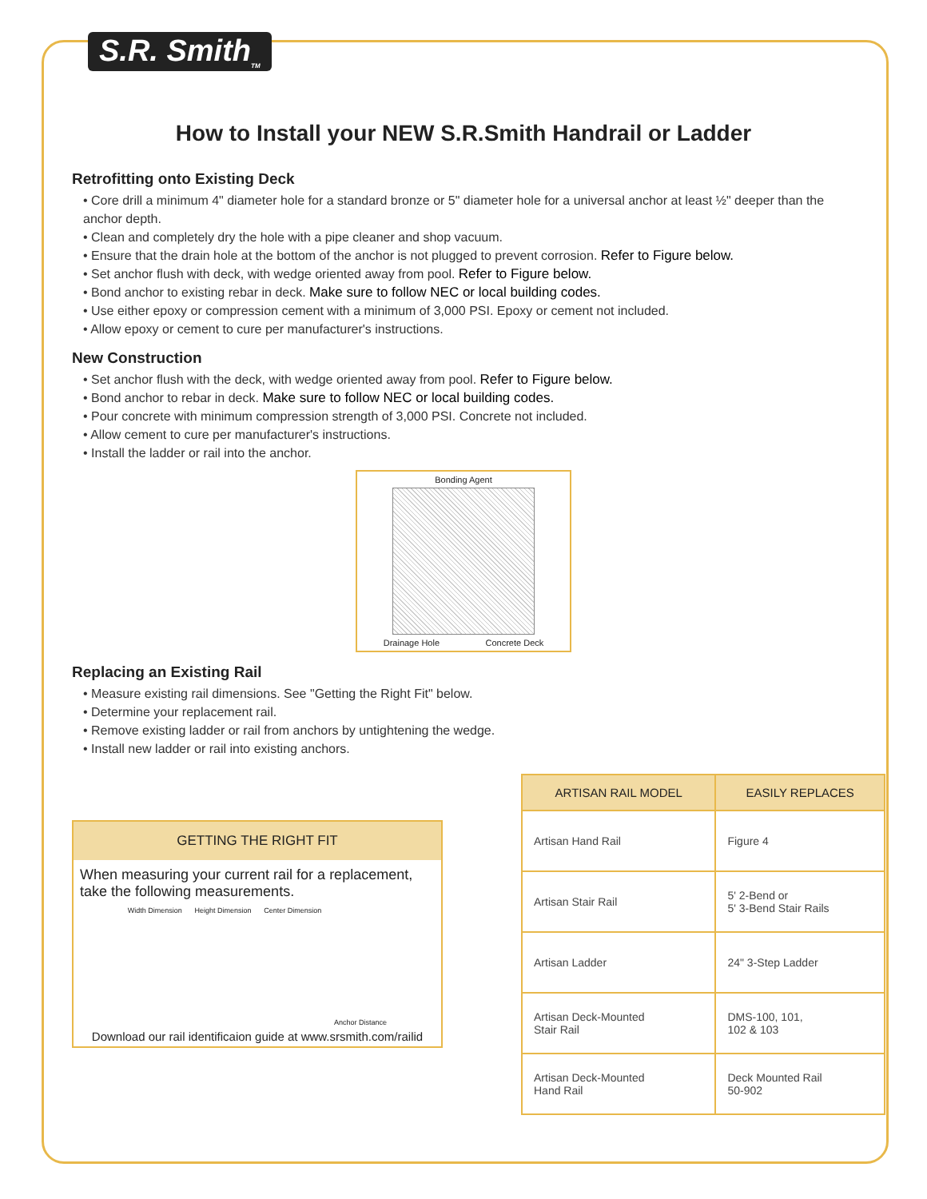S.R. Smith<sub>TM</sub>
How to Install your NEW S.R.Smith Handrail or Ladder
Retrofitting onto Existing Deck
• Core drill a minimum 4" diameter hole for a standard bronze or 5" diameter hole for a universal anchor at least ½" deeper than the anchor depth.
• Clean and completely dry the hole with a pipe cleaner and shop vacuum.
• Ensure that the drain hole at the bottom of the anchor is not plugged to prevent corrosion. Refer to Figure below.
• Set anchor flush with deck, with wedge oriented away from pool. Refer to Figure below.
• Bond anchor to existing rebar in deck. Make sure to follow NEC or local building codes.
• Use either epoxy or compression cement with a minimum of 3,000 PSI. Epoxy or cement not included.
• Allow epoxy or cement to cure per manufacturer's instructions.
New Construction
• Set anchor flush with the deck, with wedge oriented away from pool. Refer to Figure below.
• Bond anchor to rebar in deck. Make sure to follow NEC or local building codes.
• Pour concrete with minimum compression strength of 3,000 PSI. Concrete not included.
• Allow cement to cure per manufacturer's instructions.
• Install the ladder or rail into the anchor.
Bonding Agent
Drainage Hole Concrete Deck
Replacing an Existing Rail
• Measure existing rail dimensions. See "Getting the Right Fit" below.
• Determine your replacement rail.
• Remove existing ladder or rail from anchors by untightening the wedge.
• Install new ladder or rail into existing anchors.
GETTING THE RIGHT FIT
When measuring your current rail for a replacement, take the following measurements.
Width Dimension Height Dimension Center Dimension Anchor Distance
Download our rail identificaion guide at www.srsmith.com/railid
| ARTISAN RAIL MODEL | EASILY REPLACES |
| --- | --- |
| Artisan Hand Rail | Figure 4 |
| Artisan Stair Rail | 5' 2-Bend or 5' 3-Bend Stair Rails |
| Artisan Ladder | 24" 3-Step Ladder |
| Artisan Deck-Mounted Stair Rail | DMS-100, 101, 102 & 103 |
| Artisan Deck-Mounted Hand Rail | Deck Mounted Rail 50-902 |